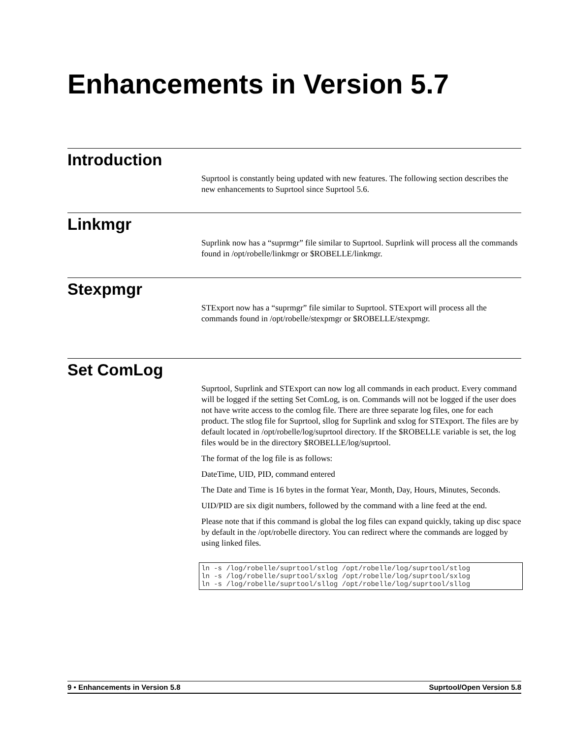Enhancements in Version 5.7
Introduction
Suprtool is constantly being updated with new features. The following section describes the new enhancements to Suprtool since Suprtool 5.6.
Linkmgr
Suprlink now has a “suprmgr” file similar to Suprtool. Suprlink will process all the commands found in /opt/robelle/linkmgr or $ROBELLE/linkmgr.
Stexpmgr
STExport now has a “suprmgr” file similar to Suprtool. STExport will process all the commands found in /opt/robelle/stexpmgr or $ROBELLE/stexpmgr.
Set ComLog
Suprtool, Suprlink and STExport can now log all commands in each product. Every command will be logged if the setting Set ComLog, is on. Commands will not be logged if the user does not have write access to the comlog file. There are three separate log files, one for each product. The stlog file for Suprtool, sllog for Suprlink and sxlog for STExport. The files are by default located in /opt/robelle/log/suprtool directory. If the $ROBELLE variable is set, the log files would be in the directory $ROBELLE/log/suprtool.
The format of the log file is as follows:
DateTime, UID, PID, command entered
The Date and Time is 16 bytes in the format Year, Month, Day, Hours, Minutes, Seconds.
UID/PID are six digit numbers, followed by the command with a line feed at the end.
Please note that if this command is global the log files can expand quickly, taking up disc space by default in the /opt/robelle directory. You can redirect where the commands are logged by using linked files.
ln -s /log/robelle/suprtool/stlog /opt/robelle/log/suprtool/stlog
ln -s /log/robelle/suprtool/sxlog /opt/robelle/log/suprtool/sxlog
ln -s /log/robelle/suprtool/sllog /opt/robelle/log/suprtool/sllog
9 • Enhancements in Version 5.8 Suprtool/Open Version 5.8